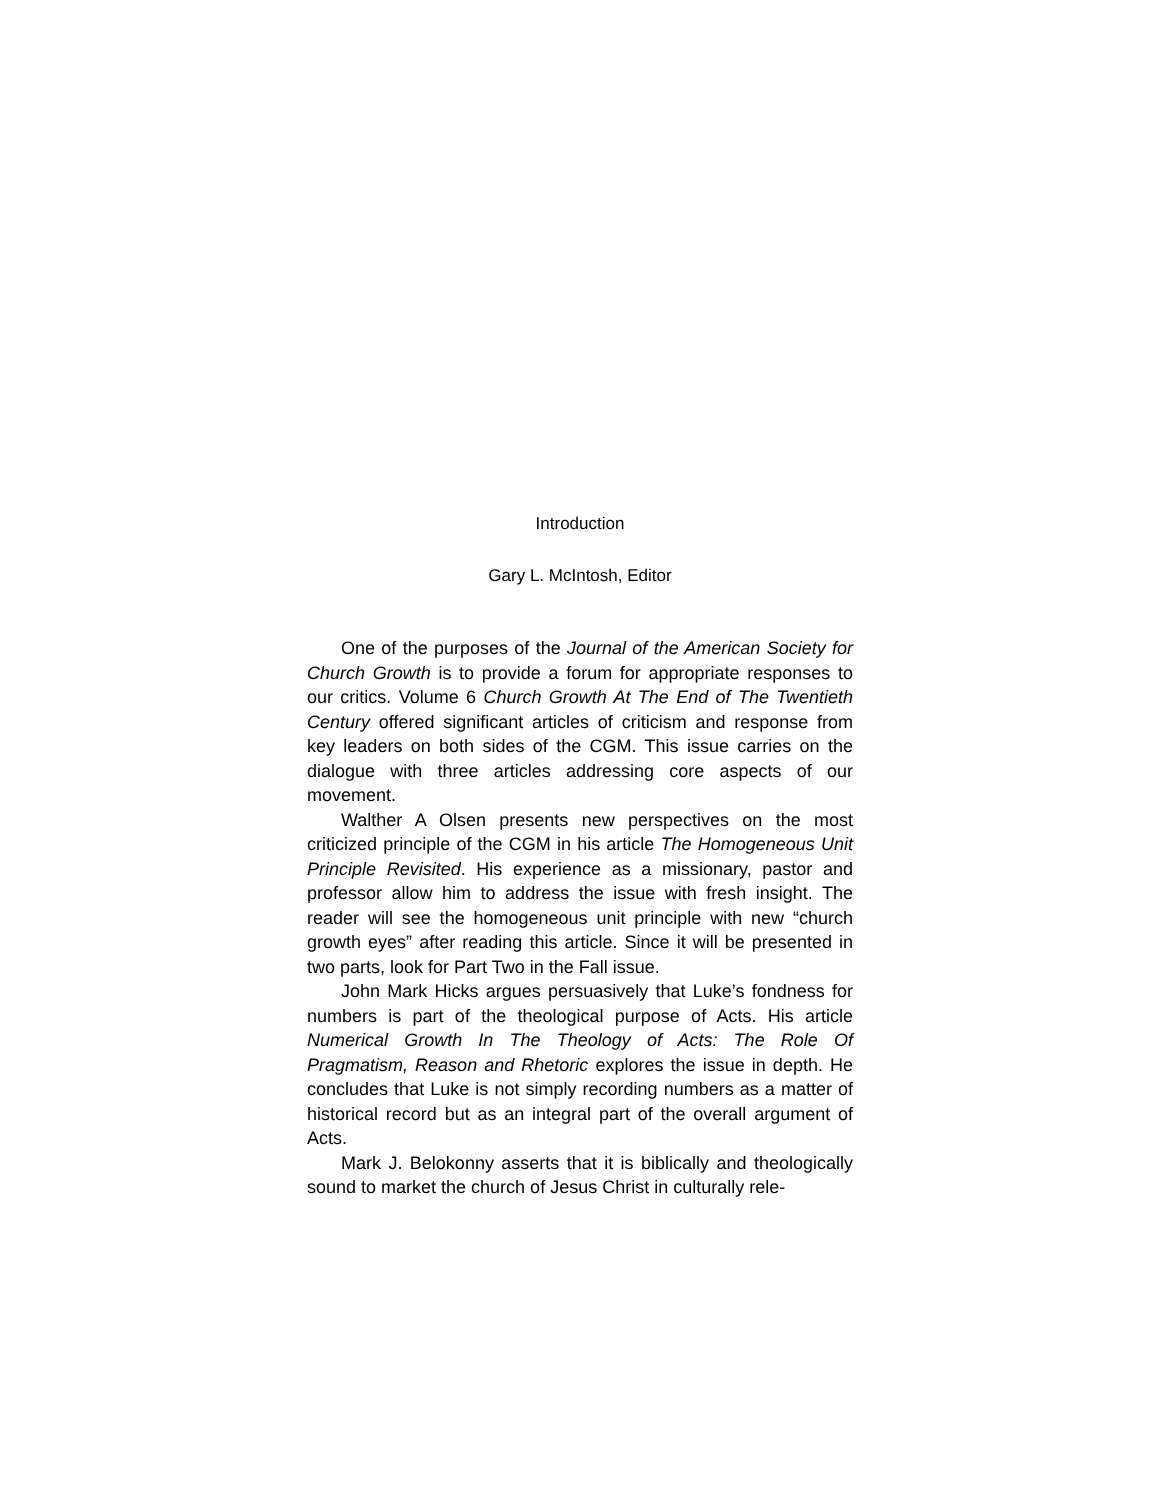Introduction
Gary L. McIntosh, Editor
One of the purposes of the Journal of the American Society for Church Growth is to provide a forum for appropriate responses to our critics. Volume 6 Church Growth At The End of The Twentieth Century offered significant articles of criticism and response from key leaders on both sides of the CGM. This issue carries on the dialogue with three articles addressing core aspects of our movement.
Walther A Olsen presents new perspectives on the most criticized principle of the CGM in his article The Homogeneous Unit Principle Revisited. His experience as a missionary, pastor and professor allow him to address the issue with fresh insight. The reader will see the homogeneous unit principle with new “church growth eyes” after reading this article. Since it will be presented in two parts, look for Part Two in the Fall issue.
John Mark Hicks argues persuasively that Luke’s fondness for numbers is part of the theological purpose of Acts. His article Numerical Growth In The Theology of Acts: The Role Of Pragmatism, Reason and Rhetoric explores the issue in depth. He concludes that Luke is not simply recording numbers as a matter of historical record but as an integral part of the overall argument of Acts.
Mark J. Belokonny asserts that it is biblically and theologically sound to market the church of Jesus Christ in culturally rele-